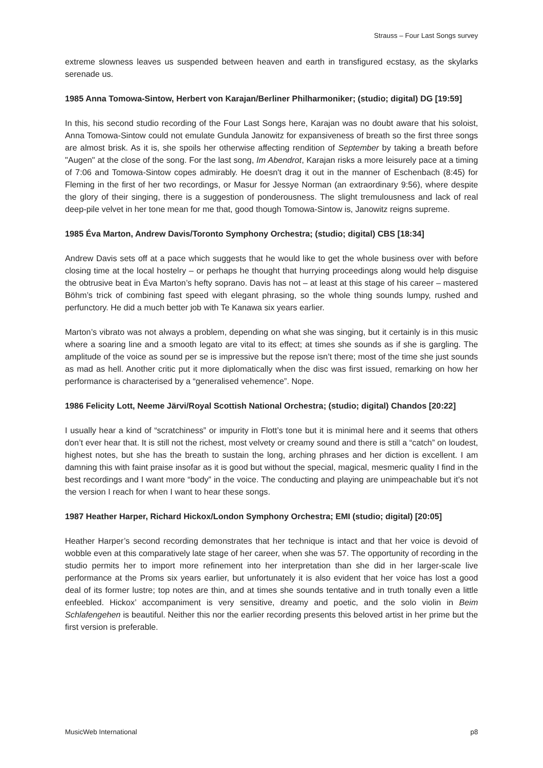Strauss – Four Last Songs survey
extreme slowness leaves us suspended between heaven and earth in transfigured ecstasy, as the skylarks serenade us.
1985 Anna Tomowa-Sintow, Herbert von Karajan/Berliner Philharmoniker; (studio; digital) DG [19:59]
In this, his second studio recording of the Four Last Songs here, Karajan was no doubt aware that his soloist, Anna Tomowa-Sintow could not emulate Gundula Janowitz for expansiveness of breath so the first three songs are almost brisk. As it is, she spoils her otherwise affecting rendition of September by taking a breath before "Augen" at the close of the song. For the last song, Im Abendrot, Karajan risks a more leisurely pace at a timing of 7:06 and Tomowa-Sintow copes admirably. He doesn't drag it out in the manner of Eschenbach (8:45) for Fleming in the first of her two recordings, or Masur for Jessye Norman (an extraordinary 9:56), where despite the glory of their singing, there is a suggestion of ponderousness. The slight tremulousness and lack of real deep-pile velvet in her tone mean for me that, good though Tomowa-Sintow is, Janowitz reigns supreme.
1985 Éva Marton, Andrew Davis/Toronto Symphony Orchestra; (studio; digital) CBS [18:34]
Andrew Davis sets off at a pace which suggests that he would like to get the whole business over with before closing time at the local hostelry – or perhaps he thought that hurrying proceedings along would help disguise the obtrusive beat in Éva Marton’s hefty soprano. Davis has not – at least at this stage of his career – mastered Böhm’s trick of combining fast speed with elegant phrasing, so the whole thing sounds lumpy, rushed and perfunctory. He did a much better job with Te Kanawa six years earlier.
Marton’s vibrato was not always a problem, depending on what she was singing, but it certainly is in this music where a soaring line and a smooth legato are vital to its effect; at times she sounds as if she is gargling. The amplitude of the voice as sound per se is impressive but the repose isn’t there; most of the time she just sounds as mad as hell. Another critic put it more diplomatically when the disc was first issued, remarking on how her performance is characterised by a “generalised vehemence”. Nope.
1986 Felicity Lott, Neeme Järvi/Royal Scottish National Orchestra; (studio; digital) Chandos [20:22]
I usually hear a kind of “scratchiness” or impurity in Flott’s tone but it is minimal here and it seems that others don’t ever hear that. It is still not the richest, most velvety or creamy sound and there is still a “catch” on loudest, highest notes, but she has the breath to sustain the long, arching phrases and her diction is excellent. I am damning this with faint praise insofar as it is good but without the special, magical, mesmeric quality I find in the best recordings and I want more “body” in the voice. The conducting and playing are unimpeachable but it’s not the version I reach for when I want to hear these songs.
1987 Heather Harper, Richard Hickox/London Symphony Orchestra; EMI (studio; digital) [20:05]
Heather Harper’s second recording demonstrates that her technique is intact and that her voice is devoid of wobble even at this comparatively late stage of her career, when she was 57. The opportunity of recording in the studio permits her to import more refinement into her interpretation than she did in her larger-scale live performance at the Proms six years earlier, but unfortunately it is also evident that her voice has lost a good deal of its former lustre; top notes are thin, and at times she sounds tentative and in truth tonally even a little enfeebled. Hickox’ accompaniment is very sensitive, dreamy and poetic, and the solo violin in Beim Schlafengehen is beautiful. Neither this nor the earlier recording presents this beloved artist in her prime but the first version is preferable.
MusicWeb International p8